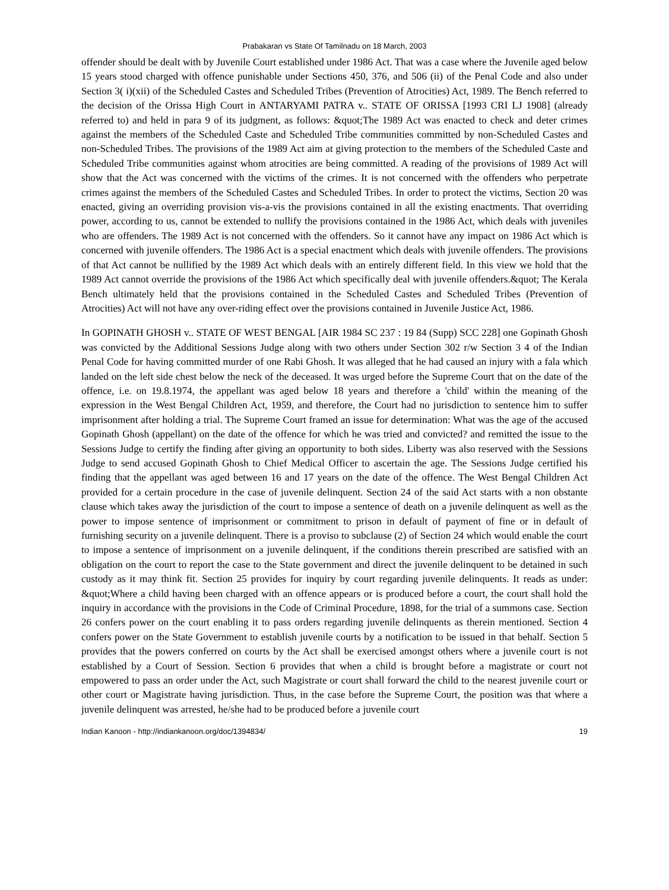Prabakaran vs State Of Tamilnadu on 18 March, 2003
offender should be dealt with by Juvenile Court established under 1986 Act. That was a case where the Juvenile aged below 15 years stood charged with offence punishable under Sections 450, 376, and 506 (ii) of the Penal Code and also under Section 3( i)(xii) of the Scheduled Castes and Scheduled Tribes (Prevention of Atrocities) Act, 1989. The Bench referred to the decision of the Orissa High Court in ANTARYAMI PATRA v.. STATE OF ORISSA [1993 CRI LJ 1908] (already referred to) and held in para 9 of its judgment, as follows: &quot;The 1989 Act was enacted to check and deter crimes against the members of the Scheduled Caste and Scheduled Tribe communities committed by non-Scheduled Castes and non-Scheduled Tribes. The provisions of the 1989 Act aim at giving protection to the members of the Scheduled Caste and Scheduled Tribe communities against whom atrocities are being committed. A reading of the provisions of 1989 Act will show that the Act was concerned with the victims of the crimes. It is not concerned with the offenders who perpetrate crimes against the members of the Scheduled Castes and Scheduled Tribes. In order to protect the victims, Section 20 was enacted, giving an overriding provision vis-a-vis the provisions contained in all the existing enactments. That overriding power, according to us, cannot be extended to nullify the provisions contained in the 1986 Act, which deals with juveniles who are offenders. The 1989 Act is not concerned with the offenders. So it cannot have any impact on 1986 Act which is concerned with juvenile offenders. The 1986 Act is a special enactment which deals with juvenile offenders. The provisions of that Act cannot be nullified by the 1989 Act which deals with an entirely different field. In this view we hold that the 1989 Act cannot override the provisions of the 1986 Act which specifically deal with juvenile offenders.&quot; The Kerala Bench ultimately held that the provisions contained in the Scheduled Castes and Scheduled Tribes (Prevention of Atrocities) Act will not have any over-riding effect over the provisions contained in Juvenile Justice Act, 1986.
In GOPINATH GHOSH v.. STATE OF WEST BENGAL [AIR 1984 SC 237 : 19 84 (Supp) SCC 228] one Gopinath Ghosh was convicted by the Additional Sessions Judge along with two others under Section 302 r/w Section 3 4 of the Indian Penal Code for having committed murder of one Rabi Ghosh. It was alleged that he had caused an injury with a fala which landed on the left side chest below the neck of the deceased. It was urged before the Supreme Court that on the date of the offence, i.e. on 19.8.1974, the appellant was aged below 18 years and therefore a 'child' within the meaning of the expression in the West Bengal Children Act, 1959, and therefore, the Court had no jurisdiction to sentence him to suffer imprisonment after holding a trial. The Supreme Court framed an issue for determination: What was the age of the accused Gopinath Ghosh (appellant) on the date of the offence for which he was tried and convicted? and remitted the issue to the Sessions Judge to certify the finding after giving an opportunity to both sides. Liberty was also reserved with the Sessions Judge to send accused Gopinath Ghosh to Chief Medical Officer to ascertain the age. The Sessions Judge certified his finding that the appellant was aged between 16 and 17 years on the date of the offence. The West Bengal Children Act provided for a certain procedure in the case of juvenile delinquent. Section 24 of the said Act starts with a non obstante clause which takes away the jurisdiction of the court to impose a sentence of death on a juvenile delinquent as well as the power to impose sentence of imprisonment or commitment to prison in default of payment of fine or in default of furnishing security on a juvenile delinquent. There is a proviso to subclause (2) of Section 24 which would enable the court to impose a sentence of imprisonment on a juvenile delinquent, if the conditions therein prescribed are satisfied with an obligation on the court to report the case to the State government and direct the juvenile delinquent to be detained in such custody as it may think fit. Section 25 provides for inquiry by court regarding juvenile delinquents. It reads as under: &quot;Where a child having been charged with an offence appears or is produced before a court, the court shall hold the inquiry in accordance with the provisions in the Code of Criminal Procedure, 1898, for the trial of a summons case. Section 26 confers power on the court enabling it to pass orders regarding juvenile delinquents as therein mentioned. Section 4 confers power on the State Government to establish juvenile courts by a notification to be issued in that behalf. Section 5 provides that the powers conferred on courts by the Act shall be exercised amongst others where a juvenile court is not established by a Court of Session. Section 6 provides that when a child is brought before a magistrate or court not empowered to pass an order under the Act, such Magistrate or court shall forward the child to the nearest juvenile court or other court or Magistrate having jurisdiction. Thus, in the case before the Supreme Court, the position was that where a juvenile delinquent was arrested, he/she had to be produced before a juvenile court
Indian Kanoon - http://indiankanoon.org/doc/1394834/ 19